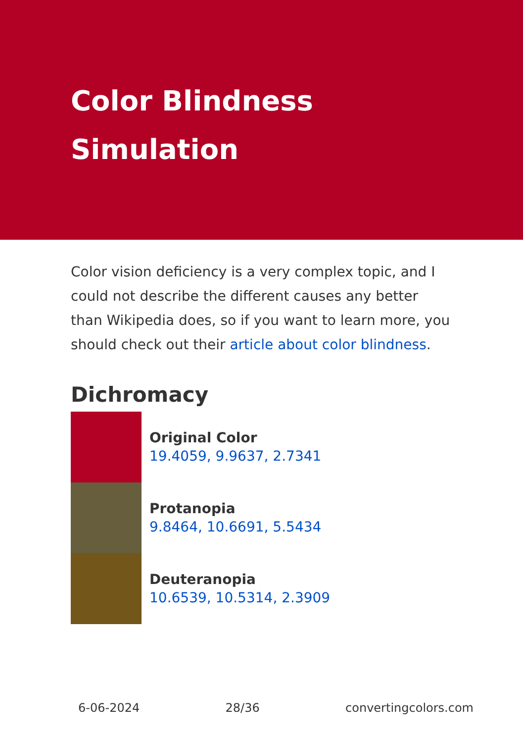Color Blindness
Simulation
Color vision deficiency is a very complex topic, and I could not describe the different causes any better than Wikipedia does, so if you want to learn more, you should check out their article about color blindness.
Dichromacy
Original Color
19.4059, 9.9637, 2.7341
Protanopia
9.8464, 10.6691, 5.5434
Deuteranopia
10.6539, 10.5314, 2.3909
6-06-2024 28/36 convertingcolors.com